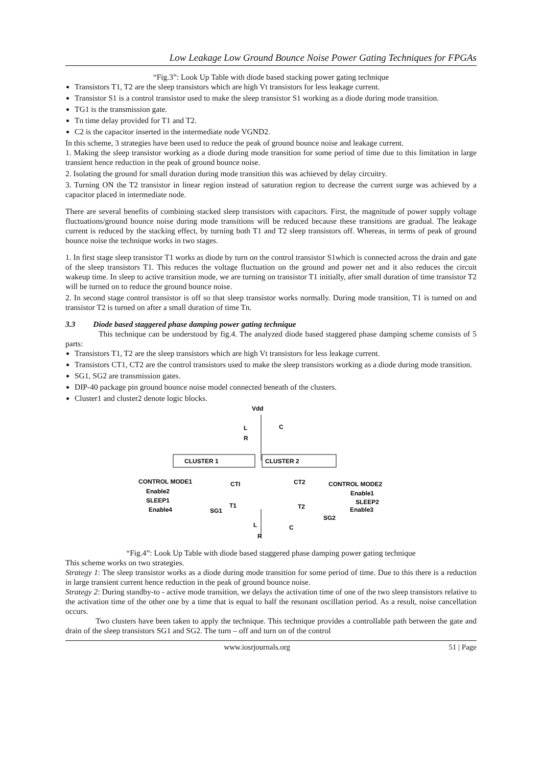Low Leakage Low Ground Bounce Noise Power Gating Techniques for FPGAs
“Fig.3”: Look Up Table with diode based stacking power gating technique
Transistors T1, T2 are the sleep transistors which are high Vt transistors for less leakage current.
Transistor S1 is a control transistor used to make the sleep transistor S1 working as a diode during mode transition.
TG1 is the transmission gate.
Tn time delay provided for T1 and T2.
C2 is the capacitor inserted in the intermediate node VGND2.
In this scheme, 3 strategies have been used to reduce the peak of ground bounce noise and leakage current.
1. Making the sleep transistor working as a diode during mode transition for some period of time due to this limitation in large transient hence reduction in the peak of ground bounce noise.
2. Isolating the ground for small duration during mode transition this was achieved by delay circuitry.
3. Turning ON the T2 transistor in linear region instead of saturation region to decrease the current surge was achieved by a capacitor placed in intermediate node.
There are several benefits of combining stacked sleep transistors with capacitors. First, the magnitude of power supply voltage fluctuations/ground bounce noise during mode transitions will be reduced because these transitions are gradual. The leakage current is reduced by the stacking effect, by turning both T1 and T2 sleep transistors off. Whereas, in terms of peak of ground bounce noise the technique works in two stages.
1. In first stage sleep transistor T1 works as diode by turn on the control transistor S1which is connected across the drain and gate of the sleep transistors T1. This reduces the voltage fluctuation on the ground and power net and it also reduces the circuit wakeup time. In sleep to active transition mode, we are turning on transistor T1 initially, after small duration of time transistor T2 will be turned on to reduce the ground bounce noise.
2. In second stage control transistor is off so that sleep transistor works normally. During mode transition, T1 is turned on and transistor T2 is turned on after a small duration of time Tn.
3.3 Diode based staggered phase damping power gating technique
This technique can be understood by fig.4. The analyzed diode based staggered phase damping scheme consists of 5 parts:
Transistors T1, T2 are the sleep transistors which are high Vt transistors for less leakage current.
Transistors CT1, CT2 are the control transistors used to make the sleep transistors working as a diode during mode transition.
SG1, SG2 are transmission gates.
DIP-40 package pin ground bounce noise model connected beneath of the clusters.
Cluster1 and cluster2 denote logic blocks.
Vdd
L
R
C
CLUSTER 1
CLUSTER 2
CONTROL MODE1
CTI
CT2
CONTROL MODE2
Enable2
Enable1
SLEEP1
SLEEP2
Enable4
SG1
T1
T2
Enable3
SG2
L
R
C
“Fig.4”: Look Up Table with diode based staggered phase damping power gating technique
This scheme works on two strategies.
Strategy 1: The sleep transistor works as a diode during mode transition for some period of time. Due to this there is a reduction in large transient current hence reduction in the peak of ground bounce noise.
Strategy 2: During standby-to - active mode transition, we delays the activation time of one of the two sleep transistors relative to the activation time of the other one by a time that is equal to half the resonant oscillation period. As a result, noise cancellation occurs.
Two clusters have been taken to apply the technique. This technique provides a controllable path between the gate and drain of the sleep transistors SG1 and SG2. The turn – off and turn on of the control
www.iosrjournals.org 51 | Page